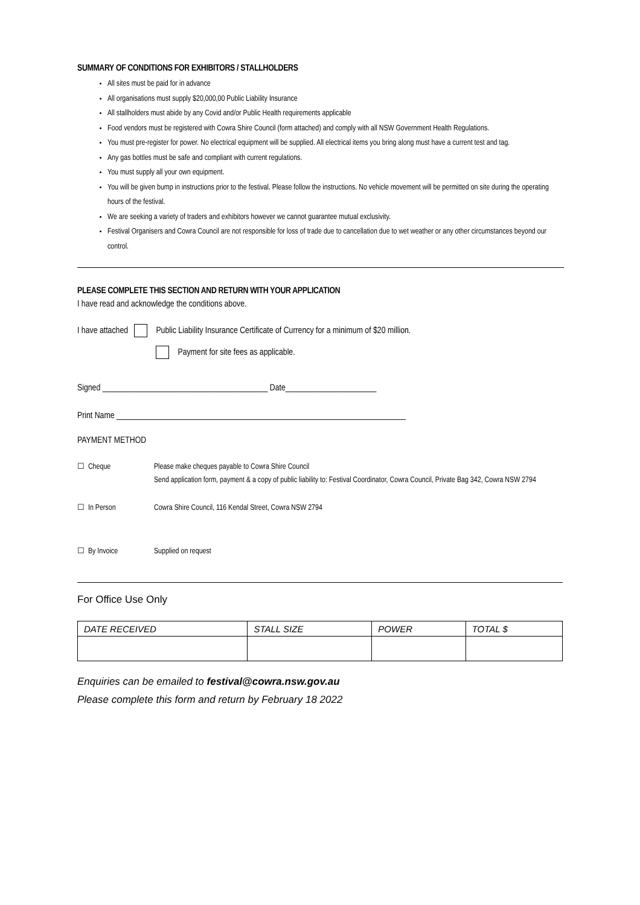SUMMARY OF CONDITIONS FOR EXHIBITORS / STALLHOLDERS
All sites must be paid for in advance
All organisations must supply $20,000,00 Public Liability Insurance
All stallholders must abide by any Covid and/or Public Health requirements applicable
Food vendors must be registered with Cowra Shire Council (form attached) and comply with all NSW Government Health Regulations.
You must pre-register for power. No electrical equipment will be supplied. All electrical items you bring along must have a current test and tag.
Any gas bottles must be safe and compliant with current regulations.
You must supply all your own equipment.
You will be given bump in instructions prior to the festival. Please follow the instructions. No vehicle movement will be permitted on site during the operating hours of the festival.
We are seeking a variety of traders and exhibitors however we cannot guarantee mutual exclusivity.
Festival Organisers and Cowra Council are not responsible for loss of trade due to cancellation due to wet weather or any other circumstances beyond our control.
PLEASE COMPLETE THIS SECTION AND RETURN WITH YOUR APPLICATION
I have read and acknowledge the conditions above.
I have attached Public Liability Insurance Certificate of Currency for a minimum of $20 million.
Payment for site fees as applicable.
Signed ________________________________________ Date______________________
Print Name ______________________________________________________________________
PAYMENT METHOD
☐ Cheque Please make cheques payable to Cowra Shire Council
Send application form, payment & a copy of public liability to: Festival Coordinator, Cowra Council, Private Bag 342, Cowra NSW 2794
☐ In Person Cowra Shire Council, 116 Kendal Street, Cowra NSW 2794
☐ By Invoice Supplied on request
For Office Use Only
| DATE RECEIVED | STALL SIZE | POWER | TOTAL $ |
| --- | --- | --- | --- |
Enquiries can be emailed to festival@cowra.nsw.gov.au
Please complete this form and return by February 18 2022